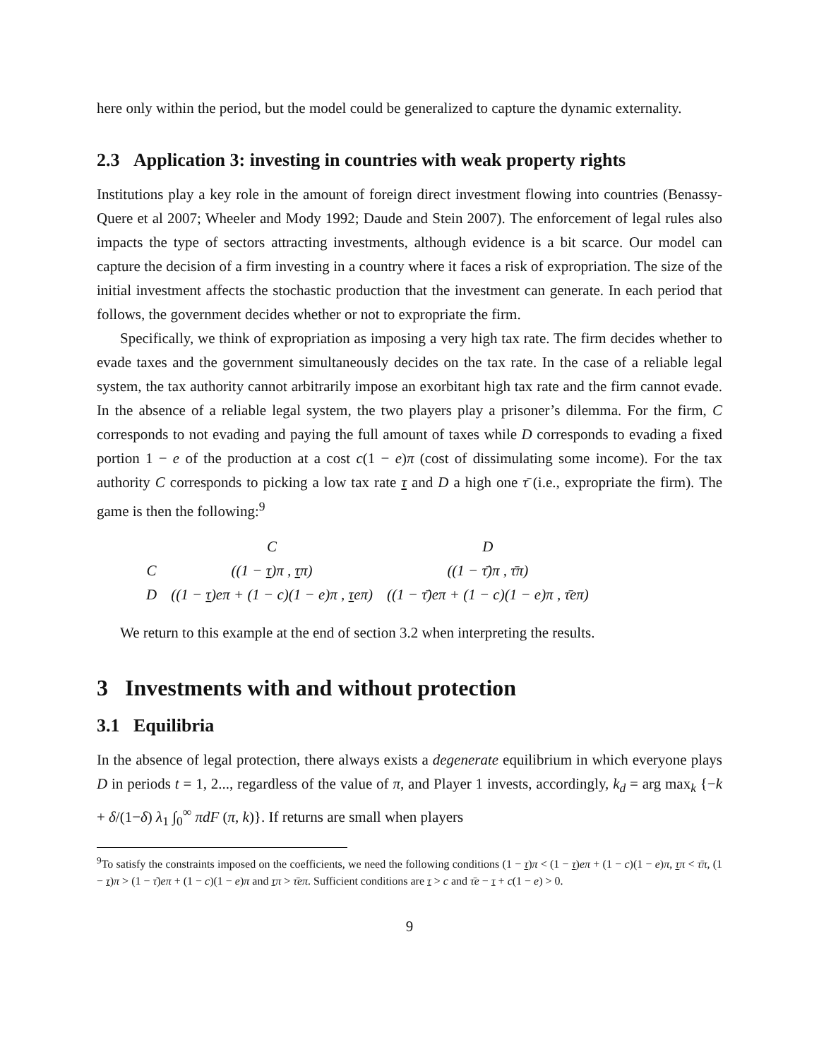here only within the period, but the model could be generalized to capture the dynamic externality.
2.3 Application 3: investing in countries with weak property rights
Institutions play a key role in the amount of foreign direct investment flowing into countries (Benassy-Quere et al 2007; Wheeler and Mody 1992; Daude and Stein 2007). The enforcement of legal rules also impacts the type of sectors attracting investments, although evidence is a bit scarce. Our model can capture the decision of a firm investing in a country where it faces a risk of expropriation. The size of the initial investment affects the stochastic production that the investment can generate. In each period that follows, the government decides whether or not to expropriate the firm.
Specifically, we think of expropriation as imposing a very high tax rate. The firm decides whether to evade taxes and the government simultaneously decides on the tax rate. In the case of a reliable legal system, the tax authority cannot arbitrarily impose an exorbitant high tax rate and the firm cannot evade. In the absence of a reliable legal system, the two players play a prisoner’s dilemma. For the firm, C corresponds to not evading and paying the full amount of taxes while D corresponds to evading a fixed portion 1 − e of the production at a cost c(1 − e)π (cost of dissimulating some income). For the tax authority C corresponds to picking a low tax rate τ and D a high one τ̄ (i.e., expropriate the firm). The game is then the following:<sup>9</sup>
| | C | D |
| --- | --- | --- |
| C | ((1 − τ )π , τ π) | ((1 − τ̄)π , τ̄π) |
| D | ((1 − τ )eπ + (1 − c)(1 − e)π , τ eπ) | ((1 − τ̄)eπ + (1 − c)(1 − e)π , τ̄eπ) |
We return to this example at the end of section 3.2 when interpreting the results.
3 Investments with and without protection
3.1 Equilibria
In the absence of legal protection, there always exists a degenerate equilibrium in which everyone plays D in periods t = 1, 2..., regardless of the value of π, and Player 1 invests, accordingly, k<sub>d</sub> = arg max<sub>k</sub> {−k + δ/(1−δ) λ<sub>1</sub> ∫<sub>0</sub><sup>∞</sup> πdF (π, k)}. If returns are small when players
<sup>9</sup> To satisfy the constraints imposed on the coefficients, we need the following conditions (1 − τ)π < (1 − τ)eπ + (1 − c)(1 − e)π, τπ < τ̄π, (1 − τ)π > (1 − τ̄)eπ + (1 − c)(1 − e)π and τπ > τ̄eπ. Sufficient conditions are τ > c and τ̄e − τ + c(1 − e) > 0.
9